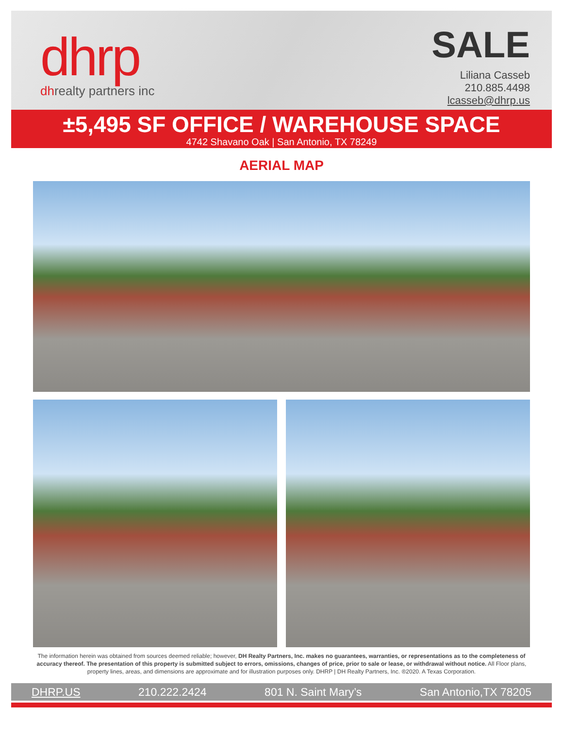dhrp
dhrealty partners inc
SALE
Liliana Casseb
210.885.4498
lcasseb@dhrp.us
±5,495 SF OFFICE / WAREHOUSE SPACE
4742 Shavano Oak | San Antonio, TX 78249
AERIAL MAP
The information herein was obtained from sources deemed reliable; however, DH Realty Partners, Inc. makes no guarantees, warranties, or representations as to the completeness of accuracy thereof. The presentation of this property is submitted subject to errors, omissions, changes of price, prior to sale or lease, or withdrawal without notice. All Floor plans, property lines, areas, and dimensions are approximate and for illustration purposes only. DHRP | DH Realty Partners, Inc. ®2020. A Texas Corporation.
DHRP.US 210.222.2424 801 N. Saint Mary’s San Antonio,TX 78205